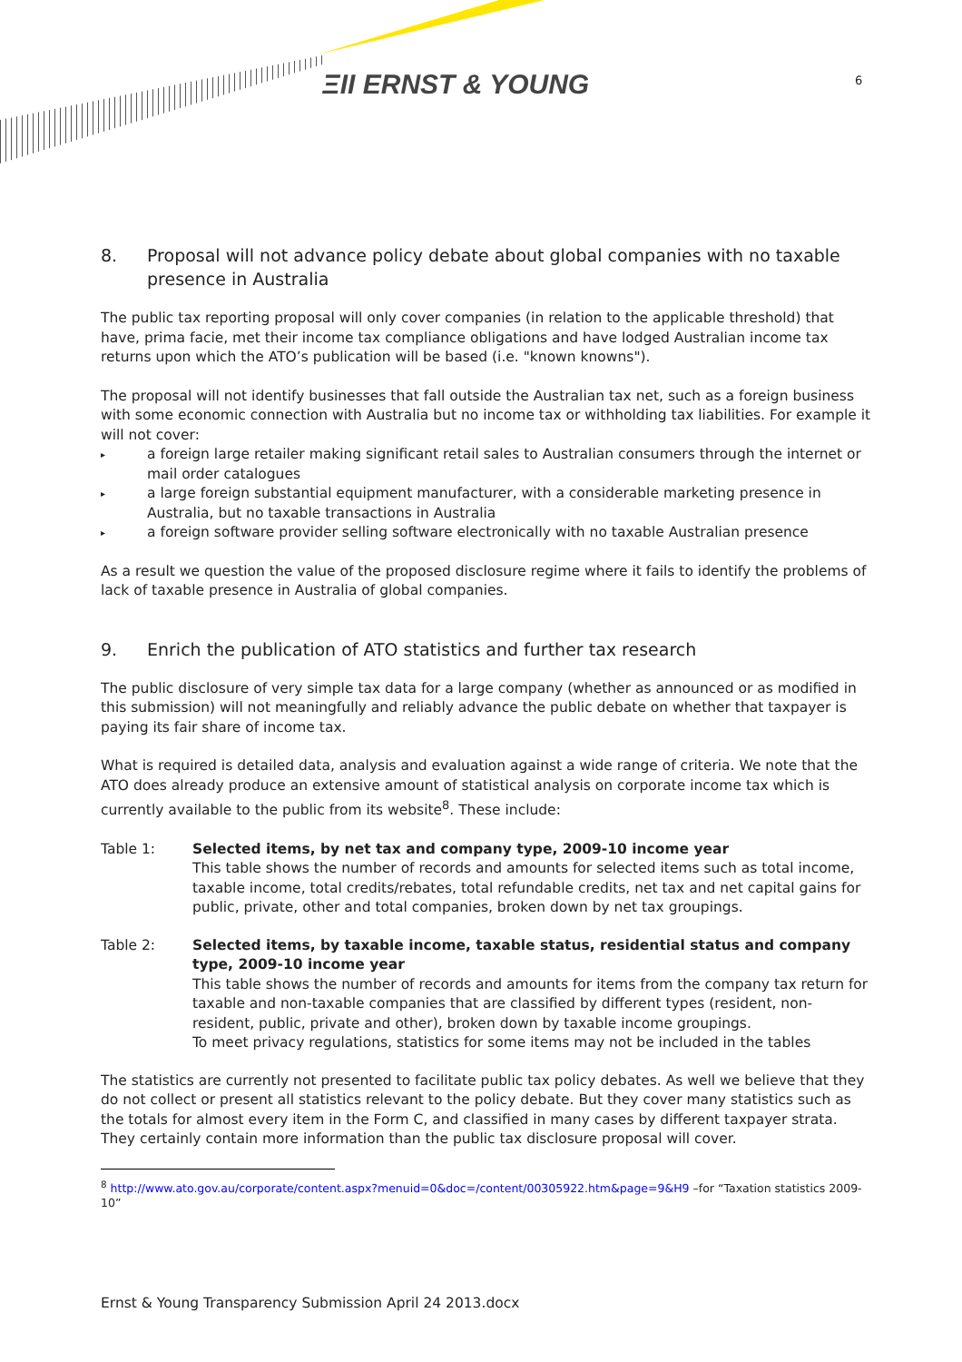ΞΙΙ ERNST & YOUNG 6
8. Proposal will not advance policy debate about global companies with no taxable presence in Australia
The public tax reporting proposal will only cover companies (in relation to the applicable threshold) that have, prima facie, met their income tax compliance obligations and have lodged Australian income tax returns upon which the ATO’s publication will be based (i.e. "known knowns").
The proposal will not identify businesses that fall outside the Australian tax net, such as a foreign business with some economic connection with Australia but no income tax or withholding tax liabilities. For example it will not cover:
▸ a foreign large retailer making significant retail sales to Australian consumers through the internet or mail order catalogues
▸ a large foreign substantial equipment manufacturer, with a considerable marketing presence in Australia, but no taxable transactions in Australia
▸ a foreign software provider selling software electronically with no taxable Australian presence
As a result we question the value of the proposed disclosure regime where it fails to identify the problems of lack of taxable presence in Australia of global companies.
9. Enrich the publication of ATO statistics and further tax research
The public disclosure of very simple tax data for a large company (whether as announced or as modified in this submission) will not meaningfully and reliably advance the public debate on whether that taxpayer is paying its fair share of income tax.
What is required is detailed data, analysis and evaluation against a wide range of criteria. We note that the ATO does already produce an extensive amount of statistical analysis on corporate income tax which is currently available to the public from its website<sup>8</sup>. These include:
Table 1: Selected items, by net tax and company type, 2009-10 income year
This table shows the number of records and amounts for selected items such as total income, taxable income, total credits/rebates, total refundable credits, net tax and net capital gains for public, private, other and total companies, broken down by net tax groupings.
Table 2: Selected items, by taxable income, taxable status, residential status and company type, 2009-10 income year
This table shows the number of records and amounts for items from the company tax return for taxable and non-taxable companies that are classified by different types (resident, non-resident, public, private and other), broken down by taxable income groupings.
To meet privacy regulations, statistics for some items may not be included in the tables
The statistics are currently not presented to facilitate public tax policy debates. As well we believe that they do not collect or present all statistics relevant to the policy debate. But they cover many statistics such as the totals for almost every item in the Form C, and classified in many cases by different taxpayer strata. They certainly contain more information than the public tax disclosure proposal will cover.
<sup>8</sup> http://www.ato.gov.au/corporate/content.aspx?menuid=0&doc=/content/00305922.htm&page=9&H9 –for “Taxation statistics 2009-10”
Ernst & Young Transparency Submission April 24 2013.docx